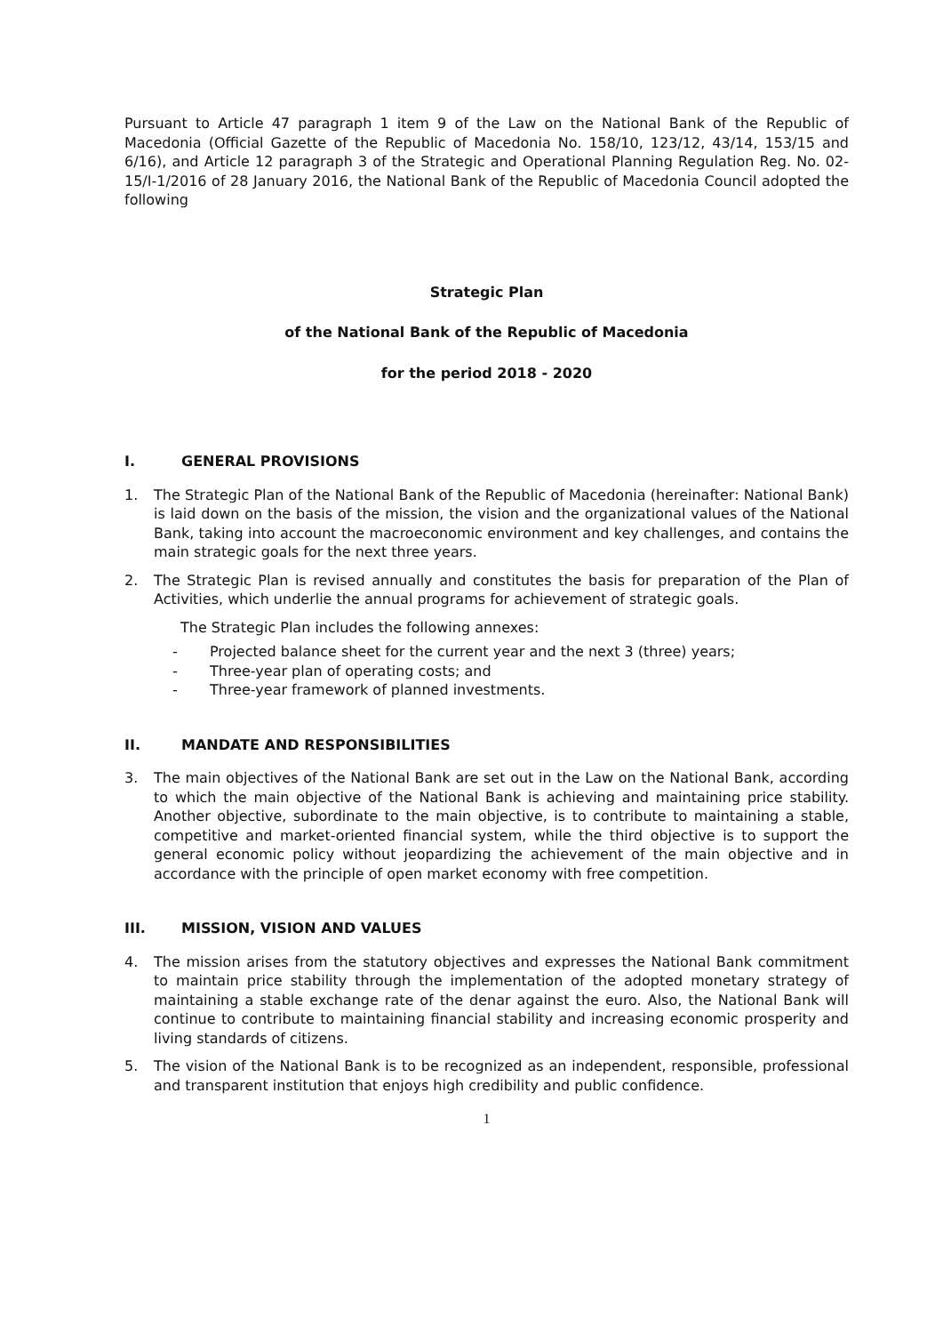Pursuant to Article 47 paragraph 1 item 9 of the Law on the National Bank of the Republic of Macedonia (Official Gazette of the Republic of Macedonia No. 158/10, 123/12, 43/14, 153/15 and 6/16), and Article 12 paragraph 3 of the Strategic and Operational Planning Regulation Reg. No. 02-15/I-1/2016 of 28 January 2016, the National Bank of the Republic of Macedonia Council adopted the following
Strategic Plan
of the National Bank of the Republic of Macedonia
for the period 2018 - 2020
I. GENERAL PROVISIONS
1. The Strategic Plan of the National Bank of the Republic of Macedonia (hereinafter: National Bank) is laid down on the basis of the mission, the vision and the organizational values of the National Bank, taking into account the macroeconomic environment and key challenges, and contains the main strategic goals for the next three years.
2. The Strategic Plan is revised annually and constitutes the basis for preparation of the Plan of Activities, which underlie the annual programs for achievement of strategic goals.
The Strategic Plan includes the following annexes:
- Projected balance sheet for the current year and the next 3 (three) years;
- Three-year plan of operating costs; and
- Three-year framework of planned investments.
II. MANDATE AND RESPONSIBILITIES
3. The main objectives of the National Bank are set out in the Law on the National Bank, according to which the main objective of the National Bank is achieving and maintaining price stability. Another objective, subordinate to the main objective, is to contribute to maintaining a stable, competitive and market-oriented financial system, while the third objective is to support the general economic policy without jeopardizing the achievement of the main objective and in accordance with the principle of open market economy with free competition.
III. MISSION, VISION AND VALUES
4. The mission arises from the statutory objectives and expresses the National Bank commitment to maintain price stability through the implementation of the adopted monetary strategy of maintaining a stable exchange rate of the denar against the euro. Also, the National Bank will continue to contribute to maintaining financial stability and increasing economic prosperity and living standards of citizens.
5. The vision of the National Bank is to be recognized as an independent, responsible, professional and transparent institution that enjoys high credibility and public confidence.
1